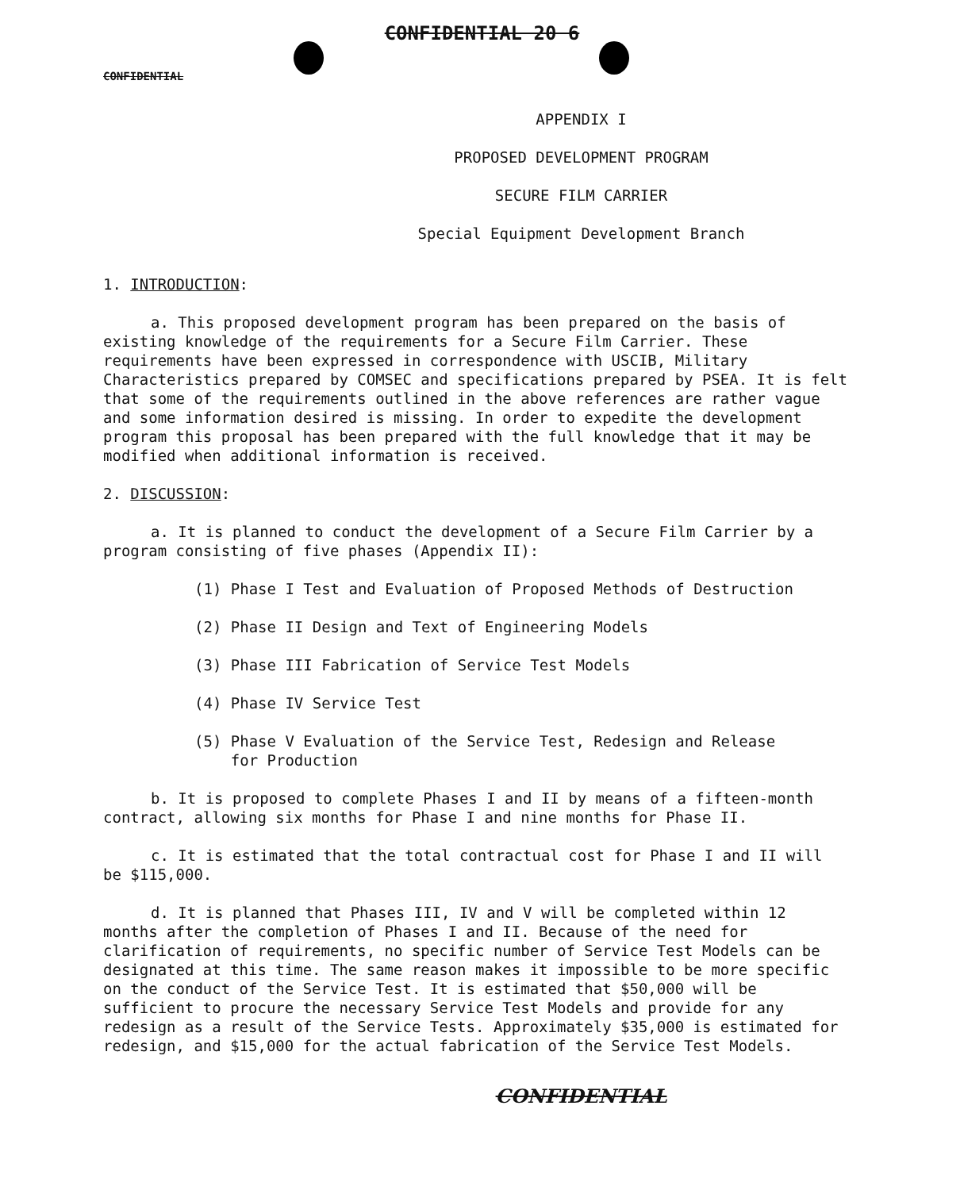CONFIDENTIAL 20 6
CONFIDENTIAL
APPENDIX I
PROPOSED DEVELOPMENT PROGRAM
SECURE FILM CARRIER
Special Equipment Development Branch
1. INTRODUCTION:
a. This proposed development program has been prepared on the basis of existing knowledge of the requirements for a Secure Film Carrier. These requirements have been expressed in correspondence with USCIB, Military Characteristics prepared by COMSEC and specifications prepared by PSEA. It is felt that some of the requirements outlined in the above references are rather vague and some information desired is missing. In order to expedite the development program this proposal has been prepared with the full knowledge that it may be modified when additional information is received.
2. DISCUSSION:
a. It is planned to conduct the development of a Secure Film Carrier by a program consisting of five phases (Appendix II):
(1) Phase I Test and Evaluation of Proposed Methods of Destruction
(2) Phase II Design and Text of Engineering Models
(3) Phase III Fabrication of Service Test Models
(4) Phase IV Service Test
(5) Phase V Evaluation of the Service Test, Redesign and Release
for Production
b. It is proposed to complete Phases I and II by means of a fifteen-month contract, allowing six months for Phase I and nine months for Phase II.
c. It is estimated that the total contractual cost for Phase I and II will be $115,000.
d. It is planned that Phases III, IV and V will be completed within 12 months after the completion of Phases I and II. Because of the need for clarification of requirements, no specific number of Service Test Models can be designated at this time. The same reason makes it impossible to be more specific on the conduct of the Service Test. It is estimated that $50,000 will be sufficient to procure the necessary Service Test Models and provide for any redesign as a result of the Service Tests. Approximately $35,000 is estimated for redesign, and $15,000 for the actual fabrication of the Service Test Models.
CONFIDENTIAL